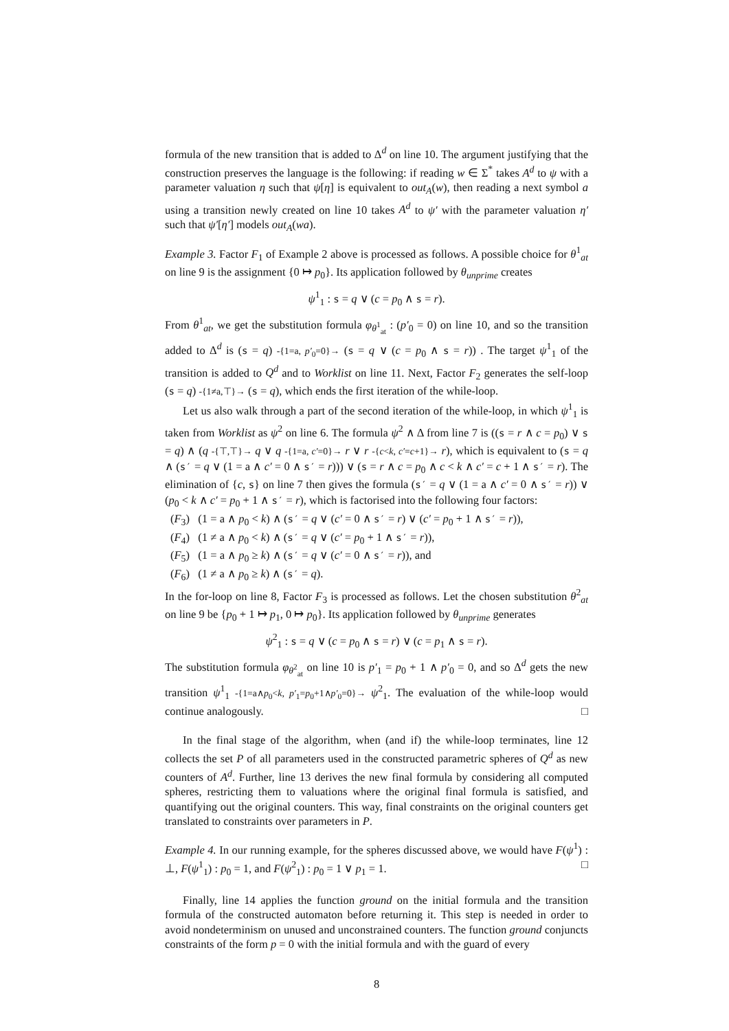formula of the new transition that is added to Δ<sup>d</sup> on line 10. The argument justifying that the construction preserves the language is the following: if reading w ∈ Σ<sup>*</sup> takes A<sup>d</sup> to ψ with a parameter valuation η such that ψ[η] is equivalent to out<sub>A</sub>(w), then reading a next symbol a using a transition newly created on line 10 takes A<sup>d</sup> to ψ′ with the parameter valuation η′ such that ψ′[η′] models out<sub>A</sub>(wa).
Example 3. Factor F<sub>1</sub> of Example 2 above is processed as follows. A possible choice for θ<sup>1</sup><sub>at</sub> on line 9 is the assignment {0 ↦ p<sub>0</sub>}. Its application followed by θ<sub>unprime</sub> creates
ψ<sup>1</sup><sub>1</sub> : s = q ∨ (c = p<sub>0</sub> ∧ s = r).
From θ<sup>1</sup><sub>at</sub>, we get the substitution formula φ<sub>θ<sup>1</sup><sub>at</sub></sub> : (p′<sub>0</sub> = 0) on line 10, and so the transition added to Δ<sup>d</sup> is (s = q) -{1=a, p′<sub>0</sub>=0}→ (s = q ∨ (c = p<sub>0</sub> ∧ s = r)) . The target ψ<sup>1</sup><sub>1</sub> of the transition is added to Q<sup>d</sup> and to Worklist on line 11. Next, Factor F<sub>2</sub> generates the self-loop (s = q) -{1≠a,⊤}→ (s = q), which ends the first iteration of the while-loop.
Let us also walk through a part of the second iteration of the while-loop, in which ψ<sup>1</sup><sub>1</sub> is taken from Worklist as ψ<sup>2</sup> on line 6. The formula ψ<sup>2</sup> ∧ Δ from line 7 is ((s = r ∧ c = p<sub>0</sub>) ∨ s = q) ∧ (q -{⊤,⊤}→ q ∨ q -{1=a, c′=0}→ r ∨ r -{c<k, c′=c+1}→ r), which is equivalent to (s = q ∧ (s′ = q ∨ (1 = a ∧ c′ = 0 ∧ s′ = r))) ∨ (s = r ∧ c = p<sub>0</sub> ∧ c < k ∧ c′ = c + 1 ∧ s′ = r). The elimination of {c, s} on line 7 then gives the formula (s′ = q ∨ (1 = a ∧ c′ = 0 ∧ s′ = r)) ∨ (p<sub>0</sub> < k ∧ c′ = p<sub>0</sub> + 1 ∧ s′ = r), which is factorised into the following four factors:
(F<sub>3</sub>) (1 = a ∧ p<sub>0</sub> < k) ∧ (s′ = q ∨ (c′ = 0 ∧ s′ = r) ∨ (c′ = p<sub>0</sub> + 1 ∧ s′ = r)),
(F<sub>4</sub>) (1 ≠ a ∧ p<sub>0</sub> < k) ∧ (s′ = q ∨ (c′ = p<sub>0</sub> + 1 ∧ s′ = r)),
(F<sub>5</sub>) (1 = a ∧ p<sub>0</sub> ≥ k) ∧ (s′ = q ∨ (c′ = 0 ∧ s′ = r)), and
(F<sub>6</sub>) (1 ≠ a ∧ p<sub>0</sub> ≥ k) ∧ (s′ = q).
In the for-loop on line 8, Factor F<sub>3</sub> is processed as follows. Let the chosen substitution θ<sup>2</sup><sub>at</sub> on line 9 be {p<sub>0</sub> + 1 ↦ p<sub>1</sub>, 0 ↦ p<sub>0</sub>}. Its application followed by θ<sub>unprime</sub> generates
ψ<sup>2</sup><sub>1</sub> : s = q ∨ (c = p<sub>0</sub> ∧ s = r) ∨ (c = p<sub>1</sub> ∧ s = r).
The substitution formula φ<sub>θ<sup>2</sup><sub>at</sub></sub> on line 10 is p′<sub>1</sub> = p<sub>0</sub> + 1 ∧ p′<sub>0</sub> = 0, and so Δ<sup>d</sup> gets the new transition ψ<sup>1</sup><sub>1</sub> -{1=a∧p<sub>0</sub><k, p′<sub>1</sub>=p<sub>0</sub>+1∧p′<sub>0</sub>=0}→ ψ<sup>2</sup><sub>1</sub>. The evaluation of the while-loop would continue analogously. □
In the final stage of the algorithm, when (and if) the while-loop terminates, line 12 collects the set P of all parameters used in the constructed parametric spheres of Q<sup>d</sup> as new counters of A<sup>d</sup>. Further, line 13 derives the new final formula by considering all computed spheres, restricting them to valuations where the original final formula is satisfied, and quantifying out the original counters. This way, final constraints on the original counters get translated to constraints over parameters in P.
Example 4. In our running example, for the spheres discussed above, we would have F(ψ<sup>1</sup>) : ⊥, F(ψ<sup>1</sup><sub>1</sub>) : p<sub>0</sub> = 1, and F(ψ<sup>2</sup><sub>1</sub>) : p<sub>0</sub> = 1 ∨ p<sub>1</sub> = 1. □
Finally, line 14 applies the function ground on the initial formula and the transition formula of the constructed automaton before returning it. This step is needed in order to avoid nondeterminism on unused and unconstrained counters. The function ground conjuncts constraints of the form p = 0 with the initial formula and with the guard of every
8